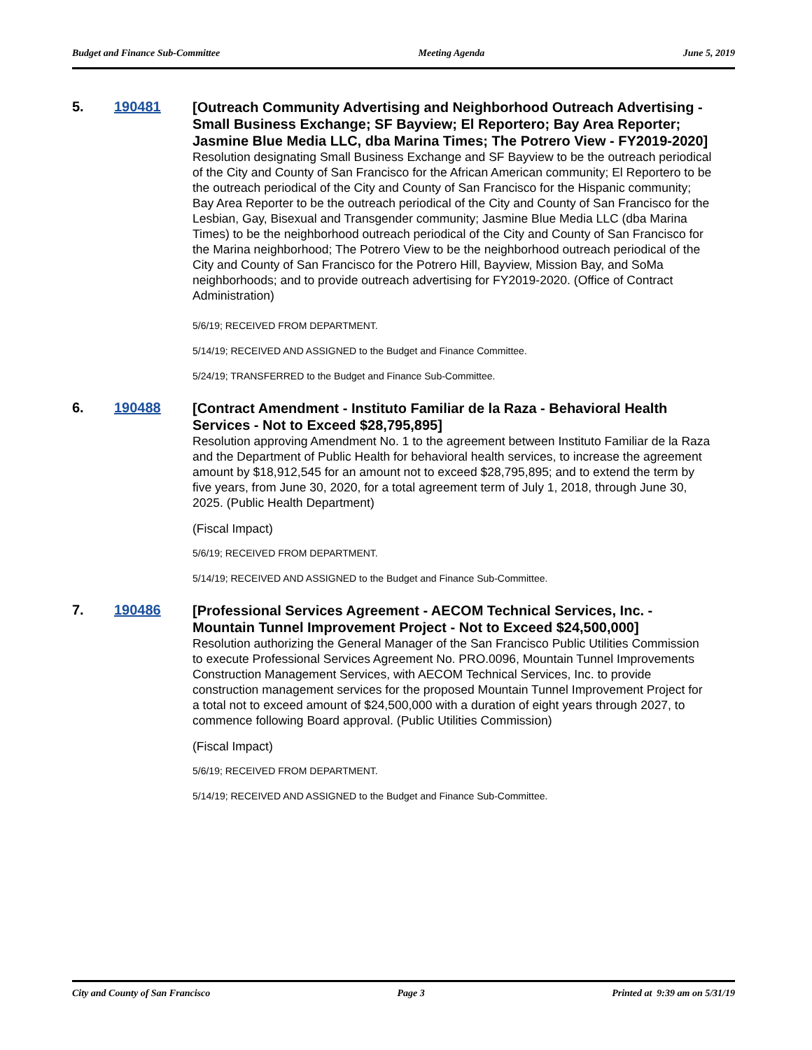Budget and Finance Sub-Committee Meeting Agenda June 5, 2019
5. 190481
[Outreach Community Advertising and Neighborhood Outreach Advertising - Small Business Exchange; SF Bayview; El Reportero; Bay Area Reporter; Jasmine Blue Media LLC, dba Marina Times; The Potrero View - FY2019-2020]
Resolution designating Small Business Exchange and SF Bayview to be the outreach periodical of the City and County of San Francisco for the African American community; El Reportero to be the outreach periodical of the City and County of San Francisco for the Hispanic community; Bay Area Reporter to be the outreach periodical of the City and County of San Francisco for the Lesbian, Gay, Bisexual and Transgender community; Jasmine Blue Media LLC (dba Marina Times) to be the neighborhood outreach periodical of the City and County of San Francisco for the Marina neighborhood; The Potrero View to be the neighborhood outreach periodical of the City and County of San Francisco for the Potrero Hill, Bayview, Mission Bay, and SoMa neighborhoods; and to provide outreach advertising for FY2019-2020. (Office of Contract Administration)
5/6/19; RECEIVED FROM DEPARTMENT.
5/14/19; RECEIVED AND ASSIGNED to the Budget and Finance Committee.
5/24/19; TRANSFERRED to the Budget and Finance Sub-Committee.
6. 190488
[Contract Amendment - Instituto Familiar de la Raza - Behavioral Health Services - Not to Exceed $28,795,895]
Resolution approving Amendment No. 1 to the agreement between Instituto Familiar de la Raza and the Department of Public Health for behavioral health services, to increase the agreement amount by $18,912,545 for an amount not to exceed $28,795,895; and to extend the term by five years, from June 30, 2020, for a total agreement term of July 1, 2018, through June 30, 2025. (Public Health Department)
(Fiscal Impact)
5/6/19; RECEIVED FROM DEPARTMENT.
5/14/19; RECEIVED AND ASSIGNED to the Budget and Finance Sub-Committee.
7. 190486
[Professional Services Agreement - AECOM Technical Services, Inc. - Mountain Tunnel Improvement Project - Not to Exceed $24,500,000]
Resolution authorizing the General Manager of the San Francisco Public Utilities Commission to execute Professional Services Agreement No. PRO.0096, Mountain Tunnel Improvements Construction Management Services, with AECOM Technical Services, Inc. to provide construction management services for the proposed Mountain Tunnel Improvement Project for a total not to exceed amount of $24,500,000 with a duration of eight years through 2027, to commence following Board approval. (Public Utilities Commission)
(Fiscal Impact)
5/6/19; RECEIVED FROM DEPARTMENT.
5/14/19; RECEIVED AND ASSIGNED to the Budget and Finance Sub-Committee.
City and County of San Francisco Page 3 Printed at 9:39 am on 5/31/19